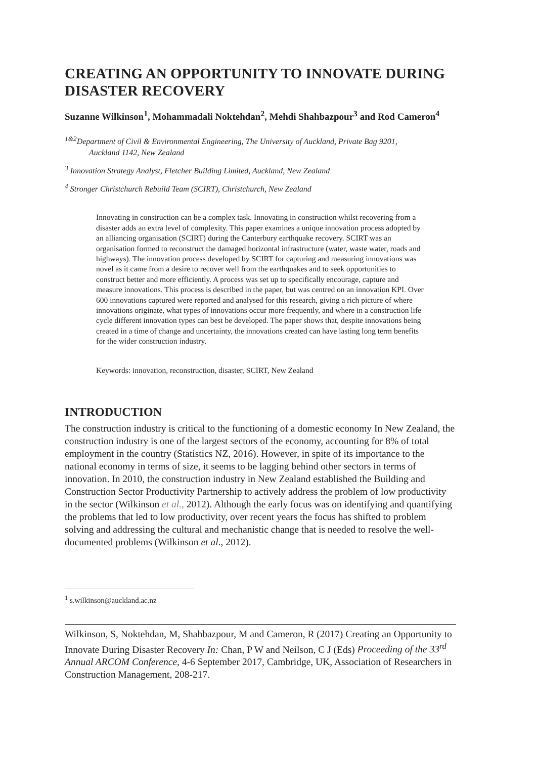CREATING AN OPPORTUNITY TO INNOVATE DURING DISASTER RECOVERY
Suzanne Wilkinson<sup>1</sup>, Mohammadali Noktehdan<sup>2</sup>, Mehdi Shahbazpour<sup>3</sup> and Rod Cameron<sup>4</sup>
<sup>1&2</sup>Department of Civil & Environmental Engineering, The University of Auckland, Private Bag 9201,
Auckland 1142, New Zealand
<sup>3</sup> Innovation Strategy Analyst, Fletcher Building Limited, Auckland, New Zealand
<sup>4</sup> Stronger Christchurch Rebuild Team (SCIRT), Christchurch, New Zealand
Innovating in construction can be a complex task. Innovating in construction whilst recovering from a disaster adds an extra level of complexity. This paper examines a unique innovation process adopted by an alliancing organisation (SCIRT) during the Canterbury earthquake recovery. SCIRT was an organisation formed to reconstruct the damaged horizontal infrastructure (water, waste water, roads and highways). The innovation process developed by SCIRT for capturing and measuring innovations was novel as it came from a desire to recover well from the earthquakes and to seek opportunities to construct better and more efficiently. A process was set up to specifically encourage, capture and measure innovations. This process is described in the paper, but was centred on an innovation KPI. Over 600 innovations captured were reported and analysed for this research, giving a rich picture of where innovations originate, what types of innovations occur more frequently, and where in a construction life cycle different innovation types can best be developed. The paper shows that, despite innovations being created in a time of change and uncertainty, the innovations created can have lasting long term benefits for the wider construction industry.
Keywords: innovation, reconstruction, disaster, SCIRT, New Zealand
INTRODUCTION
The construction industry is critical to the functioning of a domestic economy In New Zealand, the construction industry is one of the largest sectors of the economy, accounting for 8% of total employment in the country (Statistics NZ, 2016). However, in spite of its importance to the national economy in terms of size, it seems to be lagging behind other sectors in terms of innovation. In 2010, the construction industry in New Zealand established the Building and Construction Sector Productivity Partnership to actively address the problem of low productivity in the sector (Wilkinson et al., 2012). Although the early focus was on identifying and quantifying the problems that led to low productivity, over recent years the focus has shifted to problem solving and addressing the cultural and mechanistic change that is needed to resolve the well-documented problems (Wilkinson et al., 2012).
<sup>1</sup> s.wilkinson@auckland.ac.nz
Wilkinson, S, Noktehdan, M, Shahbazpour, M and Cameron, R (2017) Creating an Opportunity to Innovate During Disaster Recovery In: Chan, P W and Neilson, C J (Eds) Proceeding of the 33<sup>rd</sup> Annual ARCOM Conference, 4-6 September 2017, Cambridge, UK, Association of Researchers in Construction Management, 208-217.